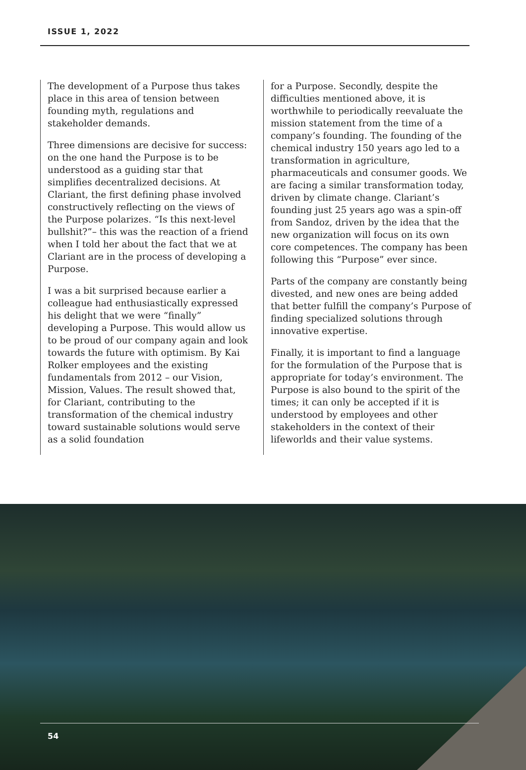ISSUE 1, 2022
The development of a Purpose thus takes place in this area of tension between founding myth, regulations and stakeholder demands.
Three dimensions are decisive for success: on the one hand the Purpose is to be understood as a guiding star that simplifies decentralized decisions. At Clariant, the first defining phase involved constructively reflecting on the views of the Purpose polarizes. “Is this next-level bullshit?”– this was the reaction of a friend when I told her about the fact that we at Clariant are in the process of developing a Purpose.
I was a bit surprised because earlier a colleague had enthusiastically expressed his delight that we were “finally” developing a Purpose. This would allow us to be proud of our company again and look towards the future with optimism. By Kai Rolker employees and the existing fundamentals from 2012 – our Vision, Mission, Values. The result showed that, for Clariant, contributing to the transformation of the chemical industry toward sustainable solutions would serve as a solid foundation
for a Purpose. Secondly, despite the difficulties mentioned above, it is worthwhile to periodically reevaluate the mission statement from the time of a company’s founding. The founding of the chemical industry 150 years ago led to a transformation in agriculture, pharmaceuticals and consumer goods. We are facing a similar transformation today, driven by climate change. Clariant’s founding just 25 years ago was a spin-off from Sandoz, driven by the idea that the new organization will focus on its own core competences. The company has been following this “Purpose” ever since.
Parts of the company are constantly being divested, and new ones are being added that better fulfill the company’s Purpose of finding specialized solutions through innovative expertise.
Finally, it is important to find a language for the formulation of the Purpose that is appropriate for today’s environment. The Purpose is also bound to the spirit of the times; it can only be accepted if it is understood by employees and other stakeholders in the context of their lifeworlds and their value systems.
54